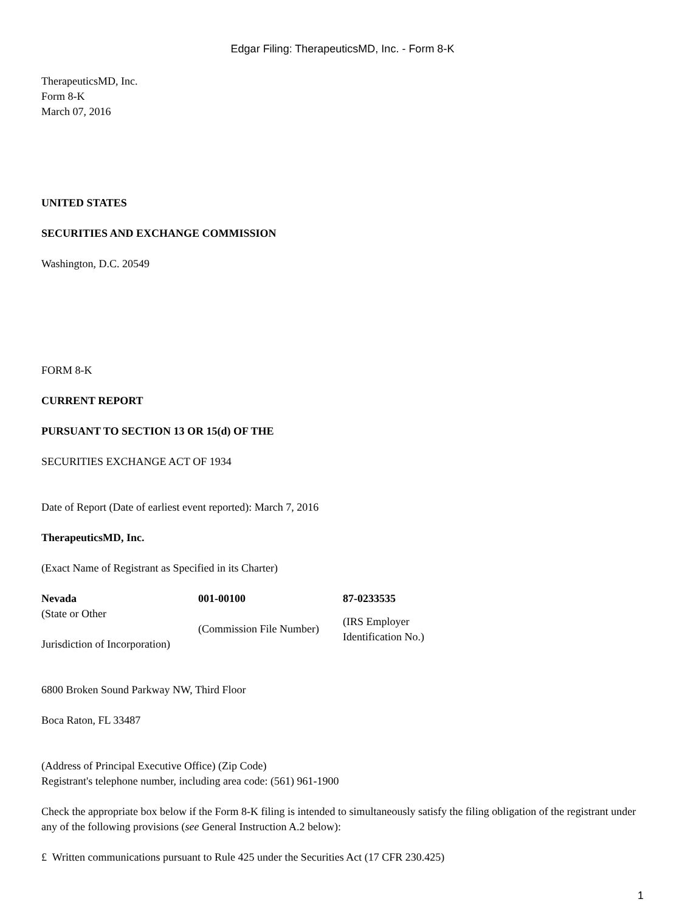Edgar Filing: TherapeuticsMD, Inc. - Form 8-K
TherapeuticsMD, Inc.
Form 8-K
March 07, 2016
UNITED STATES
SECURITIES AND EXCHANGE COMMISSION
Washington, D.C. 20549
FORM 8-K
CURRENT REPORT
PURSUANT TO SECTION 13 OR 15(d) OF THE
SECURITIES EXCHANGE ACT OF 1934
Date of Report (Date of earliest event reported): March 7, 2016
TherapeuticsMD, Inc.
(Exact Name of Registrant as Specified in its Charter)
| Nevada | 001-00100 | 87-0233535 |
| (State or Other Jurisdiction of Incorporation) | (Commission File Number) | (IRS Employer Identification No.) |
6800 Broken Sound Parkway NW, Third Floor
Boca Raton, FL 33487
(Address of Principal Executive Office) (Zip Code)
Registrant's telephone number, including area code: (561) 961-1900
Check the appropriate box below if the Form 8-K filing is intended to simultaneously satisfy the filing obligation of the registrant under any of the following provisions (see General Instruction A.2 below):
£ Written communications pursuant to Rule 425 under the Securities Act (17 CFR 230.425)
1